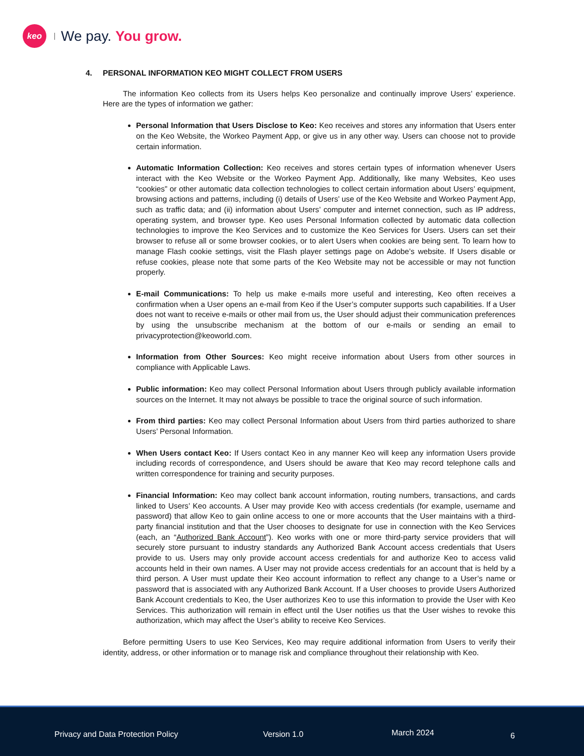keo
We pay. You grow.
4. PERSONAL INFORMATION KEO MIGHT COLLECT FROM USERS
The information Keo collects from its Users helps Keo personalize and continually improve Users’ experience. Here are the types of information we gather:
Personal Information that Users Disclose to Keo: Keo receives and stores any information that Users enter on the Keo Website, the Workeo Payment App, or give us in any other way. Users can choose not to provide certain information.
Automatic Information Collection: Keo receives and stores certain types of information whenever Users interact with the Keo Website or the Workeo Payment App. Additionally, like many Websites, Keo uses “cookies” or other automatic data collection technologies to collect certain information about Users’ equipment, browsing actions and patterns, including (i) details of Users’ use of the Keo Website and Workeo Payment App, such as traffic data; and (ii) information about Users’ computer and internet connection, such as IP address, operating system, and browser type. Keo uses Personal Information collected by automatic data collection technologies to improve the Keo Services and to customize the Keo Services for Users. Users can set their browser to refuse all or some browser cookies, or to alert Users when cookies are being sent. To learn how to manage Flash cookie settings, visit the Flash player settings page on Adobe’s website. If Users disable or refuse cookies, please note that some parts of the Keo Website may not be accessible or may not function properly.
E-mail Communications: To help us make e-mails more useful and interesting, Keo often receives a confirmation when a User opens an e-mail from Keo if the User’s computer supports such capabilities. If a User does not want to receive e-mails or other mail from us, the User should adjust their communication preferences by using the unsubscribe mechanism at the bottom of our e-mails or sending an email to privacyprotection@keoworld.com.
Information from Other Sources: Keo might receive information about Users from other sources in compliance with Applicable Laws.
Public information: Keo may collect Personal Information about Users through publicly available information sources on the Internet. It may not always be possible to trace the original source of such information.
From third parties: Keo may collect Personal Information about Users from third parties authorized to share Users’ Personal Information.
When Users contact Keo: If Users contact Keo in any manner Keo will keep any information Users provide including records of correspondence, and Users should be aware that Keo may record telephone calls and written correspondence for training and security purposes.
Financial Information: Keo may collect bank account information, routing numbers, transactions, and cards linked to Users’ Keo accounts. A User may provide Keo with access credentials (for example, username and password) that allow Keo to gain online access to one or more accounts that the User maintains with a third-party financial institution and that the User chooses to designate for use in connection with the Keo Services (each, an “Authorized Bank Account”). Keo works with one or more third-party service providers that will securely store pursuant to industry standards any Authorized Bank Account access credentials that Users provide to us. Users may only provide account access credentials for and authorize Keo to access valid accounts held in their own names. A User may not provide access credentials for an account that is held by a third person. A User must update their Keo account information to reflect any change to a User’s name or password that is associated with any Authorized Bank Account. If a User chooses to provide Users Authorized Bank Account credentials to Keo, the User authorizes Keo to use this information to provide the User with Keo Services. This authorization will remain in effect until the User notifies us that the User wishes to revoke this authorization, which may affect the User’s ability to receive Keo Services.
Before permitting Users to use Keo Services, Keo may require additional information from Users to verify their identity, address, or other information or to manage risk and compliance throughout their relationship with Keo.
Privacy and Data Protection Policy Version 1.0 March 2024 6